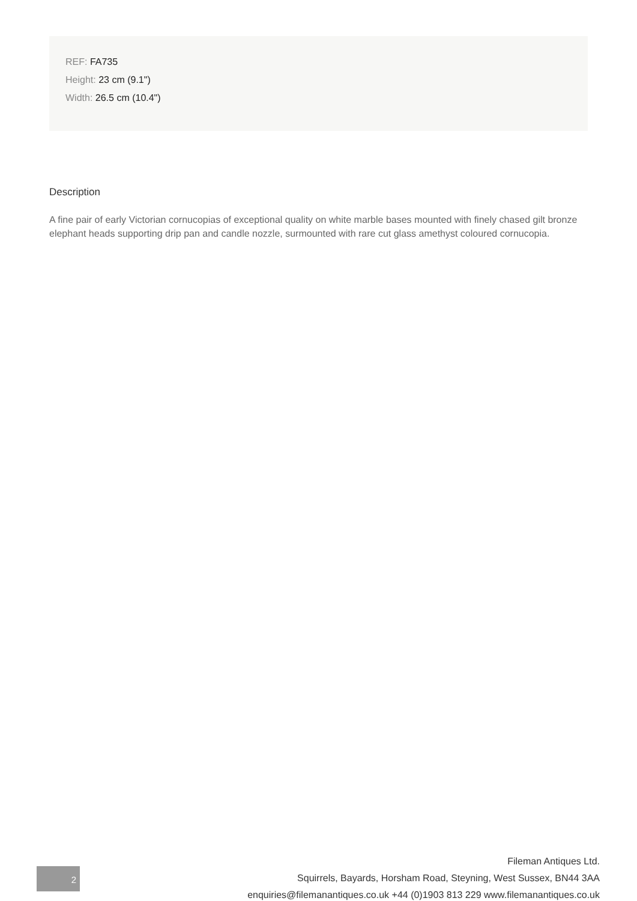REF: FA735
Height: 23 cm (9.1")
Width: 26.5 cm (10.4")
Description
A fine pair of early Victorian cornucopias of exceptional quality on white marble bases mounted with finely chased gilt bronze elephant heads supporting drip pan and candle nozzle, surmounted with rare cut glass amethyst coloured cornucopia.
2
Fileman Antiques Ltd.
Squirrels, Bayards, Horsham Road, Steyning, West Sussex, BN44 3AA
enquiries@filemanantiques.co.uk +44 (0)1903 813 229 www.filemanantiques.co.uk